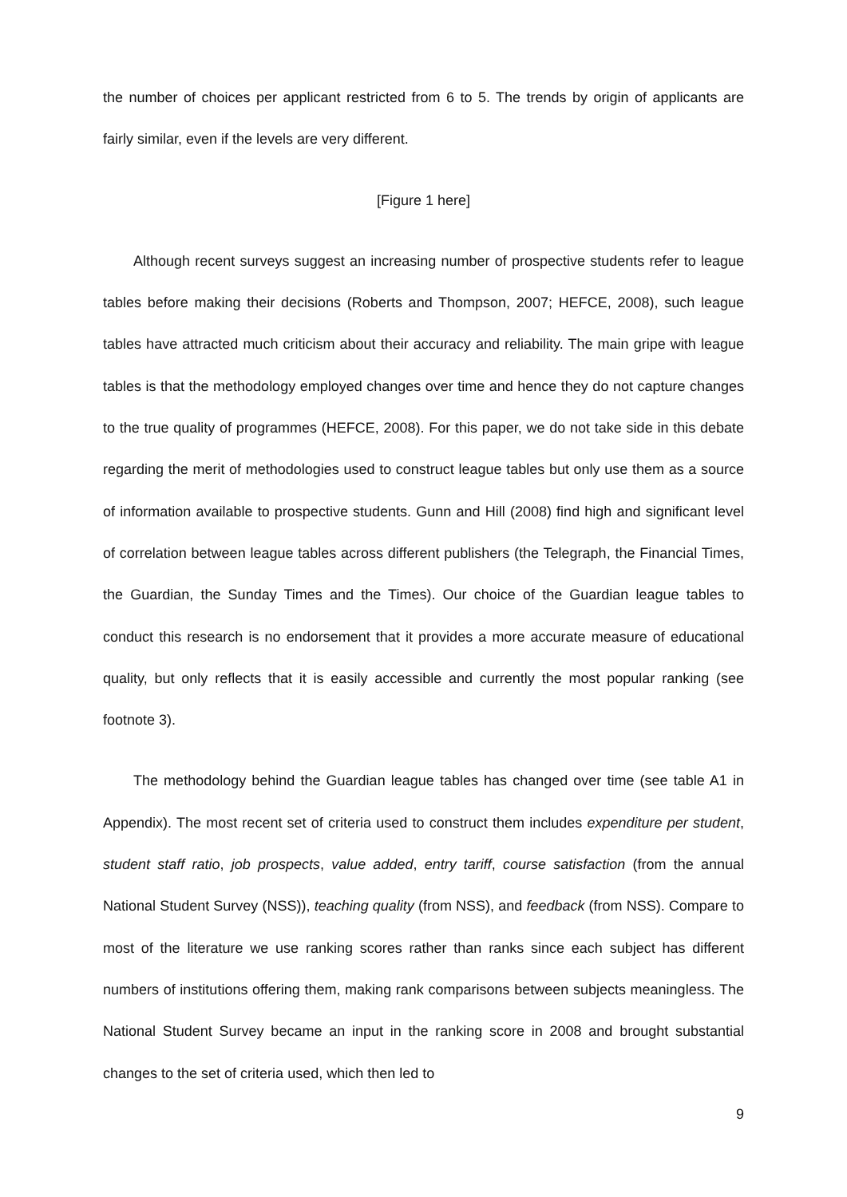the number of choices per applicant restricted from 6 to 5. The trends by origin of applicants are fairly similar, even if the levels are very different.
[Figure 1 here]
Although recent surveys suggest an increasing number of prospective students refer to league tables before making their decisions (Roberts and Thompson, 2007; HEFCE, 2008), such league tables have attracted much criticism about their accuracy and reliability. The main gripe with league tables is that the methodology employed changes over time and hence they do not capture changes to the true quality of programmes (HEFCE, 2008). For this paper, we do not take side in this debate regarding the merit of methodologies used to construct league tables but only use them as a source of information available to prospective students. Gunn and Hill (2008) find high and significant level of correlation between league tables across different publishers (the Telegraph, the Financial Times, the Guardian, the Sunday Times and the Times). Our choice of the Guardian league tables to conduct this research is no endorsement that it provides a more accurate measure of educational quality, but only reflects that it is easily accessible and currently the most popular ranking (see footnote 3).
The methodology behind the Guardian league tables has changed over time (see table A1 in Appendix). The most recent set of criteria used to construct them includes expenditure per student, student staff ratio, job prospects, value added, entry tariff, course satisfaction (from the annual National Student Survey (NSS)), teaching quality (from NSS), and feedback (from NSS). Compare to most of the literature we use ranking scores rather than ranks since each subject has different numbers of institutions offering them, making rank comparisons between subjects meaningless. The National Student Survey became an input in the ranking score in 2008 and brought substantial changes to the set of criteria used, which then led to
9